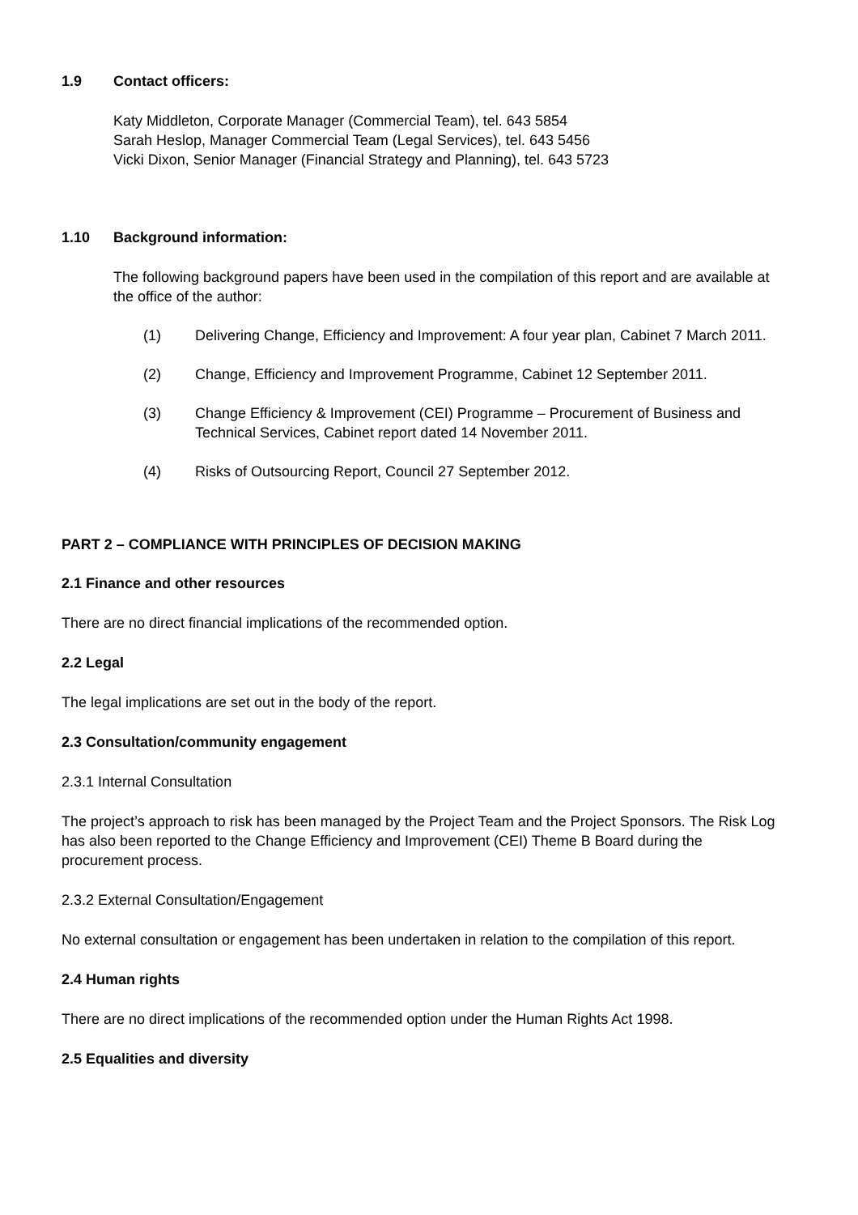1.9 Contact officers:
Katy Middleton, Corporate Manager (Commercial Team), tel. 643 5854
Sarah Heslop, Manager Commercial Team (Legal Services), tel. 643 5456
Vicki Dixon, Senior Manager (Financial Strategy and Planning), tel. 643 5723
1.10 Background information:
The following background papers have been used in the compilation of this report and are available at the office of the author:
(1) Delivering Change, Efficiency and Improvement: A four year plan, Cabinet 7 March 2011.
(2) Change, Efficiency and Improvement Programme, Cabinet 12 September 2011.
(3) Change Efficiency & Improvement (CEI) Programme – Procurement of Business and Technical Services, Cabinet report dated 14 November 2011.
(4) Risks of Outsourcing Report, Council 27 September 2012.
PART 2 – COMPLIANCE WITH PRINCIPLES OF DECISION MAKING
2.1 Finance and other resources
There are no direct financial implications of the recommended option.
2.2 Legal
The legal implications are set out in the body of the report.
2.3 Consultation/community engagement
2.3.1 Internal Consultation
The project’s approach to risk has been managed by the Project Team and the Project Sponsors. The Risk Log has also been reported to the Change Efficiency and Improvement (CEI) Theme B Board during the procurement process.
2.3.2 External Consultation/Engagement
No external consultation or engagement has been undertaken in relation to the compilation of this report.
2.4 Human rights
There are no direct implications of the recommended option under the Human Rights Act 1998.
2.5 Equalities and diversity